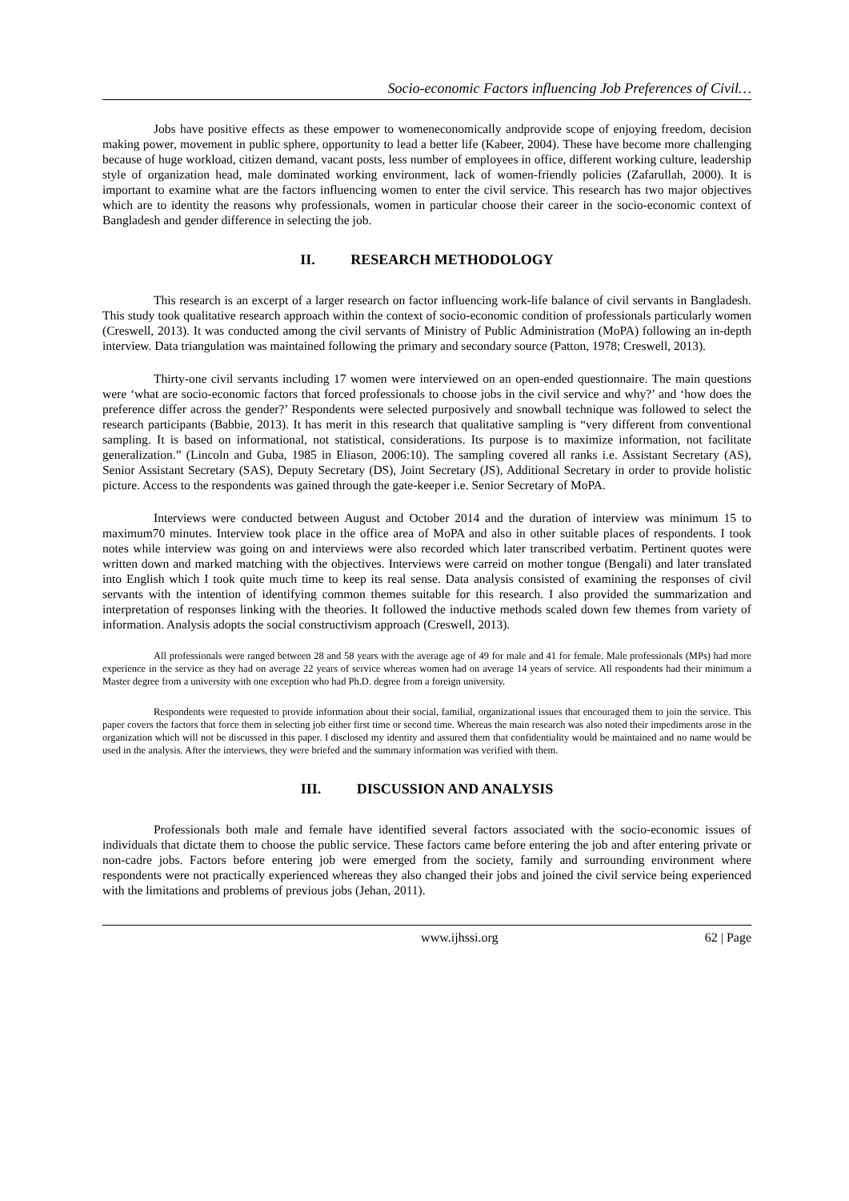Socio-economic Factors influencing Job Preferences of Civil…
Jobs have positive effects as these empower to womeneconomically andprovide scope of enjoying freedom, decision making power, movement in public sphere, opportunity to lead a better life (Kabeer, 2004). These have become more challenging because of huge workload, citizen demand, vacant posts, less number of employees in office, different working culture, leadership style of organization head, male dominated working environment, lack of women-friendly policies (Zafarullah, 2000). It is important to examine what are the factors influencing women to enter the civil service. This research has two major objectives which are to identity the reasons why professionals, women in particular choose their career in the socio-economic context of Bangladesh and gender difference in selecting the job.
II. RESEARCH METHODOLOGY
This research is an excerpt of a larger research on factor influencing work-life balance of civil servants in Bangladesh. This study took qualitative research approach within the context of socio-economic condition of professionals particularly women (Creswell, 2013). It was conducted among the civil servants of Ministry of Public Administration (MoPA) following an in-depth interview. Data triangulation was maintained following the primary and secondary source (Patton, 1978; Creswell, 2013).
Thirty-one civil servants including 17 women were interviewed on an open-ended questionnaire. The main questions were ‘what are socio-economic factors that forced professionals to choose jobs in the civil service and why?’ and ‘how does the preference differ across the gender?’ Respondents were selected purposively and snowball technique was followed to select the research participants (Babbie, 2013). It has merit in this research that qualitative sampling is “very different from conventional sampling. It is based on informational, not statistical, considerations. Its purpose is to maximize information, not facilitate generalization.” (Lincoln and Guba, 1985 in Eliason, 2006:10). The sampling covered all ranks i.e. Assistant Secretary (AS), Senior Assistant Secretary (SAS), Deputy Secretary (DS), Joint Secretary (JS), Additional Secretary in order to provide holistic picture. Access to the respondents was gained through the gate-keeper i.e. Senior Secretary of MoPA.
Interviews were conducted between August and October 2014 and the duration of interview was minimum 15 to maximum70 minutes. Interview took place in the office area of MoPA and also in other suitable places of respondents. I took notes while interview was going on and interviews were also recorded which later transcribed verbatim. Pertinent quotes were written down and marked matching with the objectives. Interviews were carreid on mother tongue (Bengali) and later translated into English which I took quite much time to keep its real sense. Data analysis consisted of examining the responses of civil servants with the intention of identifying common themes suitable for this research. I also provided the summarization and interpretation of responses linking with the theories. It followed the inductive methods scaled down few themes from variety of information. Analysis adopts the social constructivism approach (Creswell, 2013).
All professionals were ranged between 28 and 58 years with the average age of 49 for male and 41 for female. Male professionals (MPs) had more experience in the service as they had on average 22 years of service whereas women had on average 14 years of service. All respondents had their minimum a Master degree from a university with one exception who had Ph.D. degree from a foreign university.
Respondents were requested to provide information about their social, familial, organizational issues that encouraged them to join the service. This paper covers the factors that force them in selecting job either first time or second time. Whereas the main research was also noted their impediments arose in the organization which will not be discussed in this paper. I disclosed my identity and assured them that confidentiality would be maintained and no name would be used in the analysis. After the interviews, they were briefed and the summary information was verified with them.
III. DISCUSSION AND ANALYSIS
Professionals both male and female have identified several factors associated with the socio-economic issues of individuals that dictate them to choose the public service. These factors came before entering the job and after entering private or non-cadre jobs. Factors before entering job were emerged from the society, family and surrounding environment where respondents were not practically experienced whereas they also changed their jobs and joined the civil service being experienced with the limitations and problems of previous jobs (Jehan, 2011).
www.ijhssi.org 62 | Page